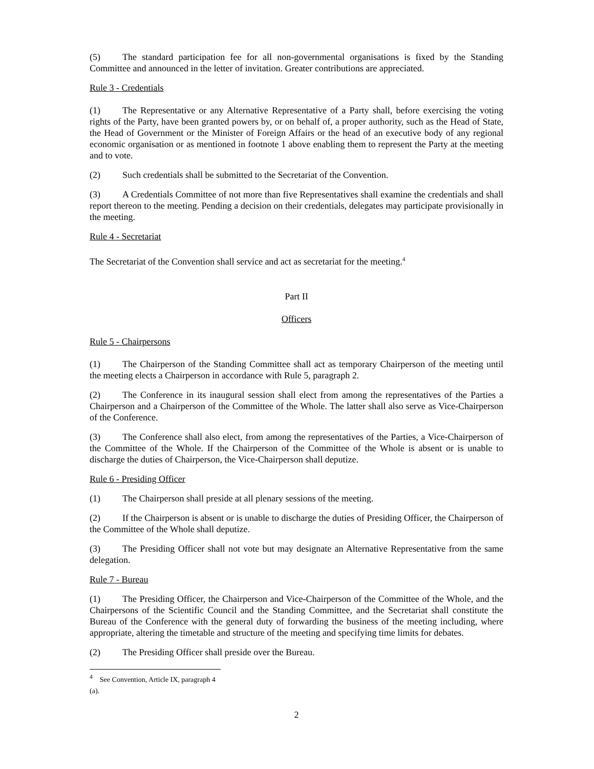(5) The standard participation fee for all non-governmental organisations is fixed by the Standing Committee and announced in the letter of invitation. Greater contributions are appreciated.
Rule 3 - Credentials
(1) The Representative or any Alternative Representative of a Party shall, before exercising the voting rights of the Party, have been granted powers by, or on behalf of, a proper authority, such as the Head of State, the Head of Government or the Minister of Foreign Affairs or the head of an executive body of any regional economic organisation or as mentioned in footnote 1 above enabling them to represent the Party at the meeting and to vote.
(2) Such credentials shall be submitted to the Secretariat of the Convention.
(3) A Credentials Committee of not more than five Representatives shall examine the credentials and shall report thereon to the meeting. Pending a decision on their credentials, delegates may participate provisionally in the meeting.
Rule 4 - Secretariat
The Secretariat of the Convention shall service and act as secretariat for the meeting.<sup>4</sup>
Part II
Officers
Rule 5 - Chairpersons
(1) The Chairperson of the Standing Committee shall act as temporary Chairperson of the meeting until the meeting elects a Chairperson in accordance with Rule 5, paragraph 2.
(2) The Conference in its inaugural session shall elect from among the representatives of the Parties a Chairperson and a Chairperson of the Committee of the Whole. The latter shall also serve as Vice-Chairperson of the Conference.
(3) The Conference shall also elect, from among the representatives of the Parties, a Vice-Chairperson of the Committee of the Whole. If the Chairperson of the Committee of the Whole is absent or is unable to discharge the duties of Chairperson, the Vice-Chairperson shall deputize.
Rule 6 - Presiding Officer
(1) The Chairperson shall preside at all plenary sessions of the meeting.
(2) If the Chairperson is absent or is unable to discharge the duties of Presiding Officer, the Chairperson of the Committee of the Whole shall deputize.
(3) The Presiding Officer shall not vote but may designate an Alternative Representative from the same delegation.
Rule 7 - Bureau
(1) The Presiding Officer, the Chairperson and Vice-Chairperson of the Committee of the Whole, and the Chairpersons of the Scientific Council and the Standing Committee, and the Secretariat shall constitute the Bureau of the Conference with the general duty of forwarding the business of the meeting including, where appropriate, altering the timetable and structure of the meeting and specifying time limits for debates.
(2) The Presiding Officer shall preside over the Bureau.
<sup>4</sup> See Convention, Article IX, paragraph 4 (a).
2